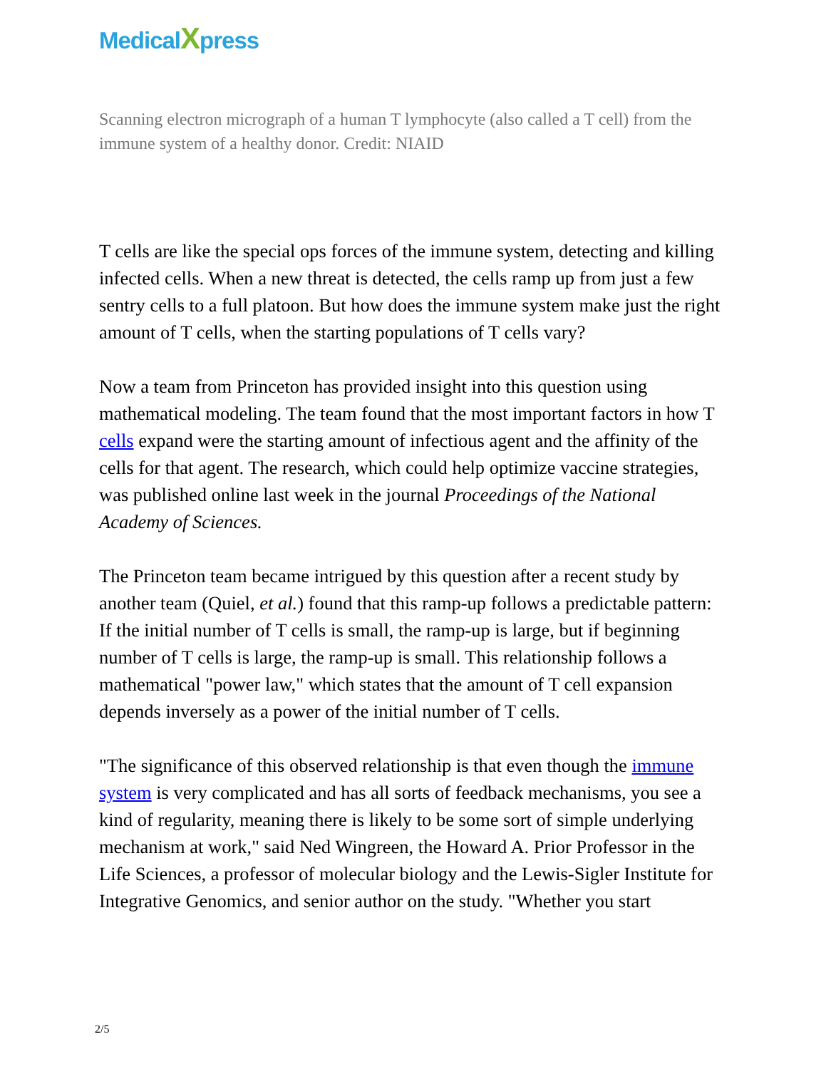MedicalXpress
Scanning electron micrograph of a human T lymphocyte (also called a T cell) from the immune system of a healthy donor. Credit: NIAID
T cells are like the special ops forces of the immune system, detecting and killing infected cells. When a new threat is detected, the cells ramp up from just a few sentry cells to a full platoon. But how does the immune system make just the right amount of T cells, when the starting populations of T cells vary?
Now a team from Princeton has provided insight into this question using mathematical modeling. The team found that the most important factors in how T cells expand were the starting amount of infectious agent and the affinity of the cells for that agent. The research, which could help optimize vaccine strategies, was published online last week in the journal Proceedings of the National Academy of Sciences.
The Princeton team became intrigued by this question after a recent study by another team (Quiel, et al.) found that this ramp-up follows a predictable pattern: If the initial number of T cells is small, the ramp-up is large, but if beginning number of T cells is large, the ramp-up is small. This relationship follows a mathematical "power law," which states that the amount of T cell expansion depends inversely as a power of the initial number of T cells.
"The significance of this observed relationship is that even though the immune system is very complicated and has all sorts of feedback mechanisms, you see a kind of regularity, meaning there is likely to be some sort of simple underlying mechanism at work," said Ned Wingreen, the Howard A. Prior Professor in the Life Sciences, a professor of molecular biology and the Lewis-Sigler Institute for Integrative Genomics, and senior author on the study. "Whether you start
2/5